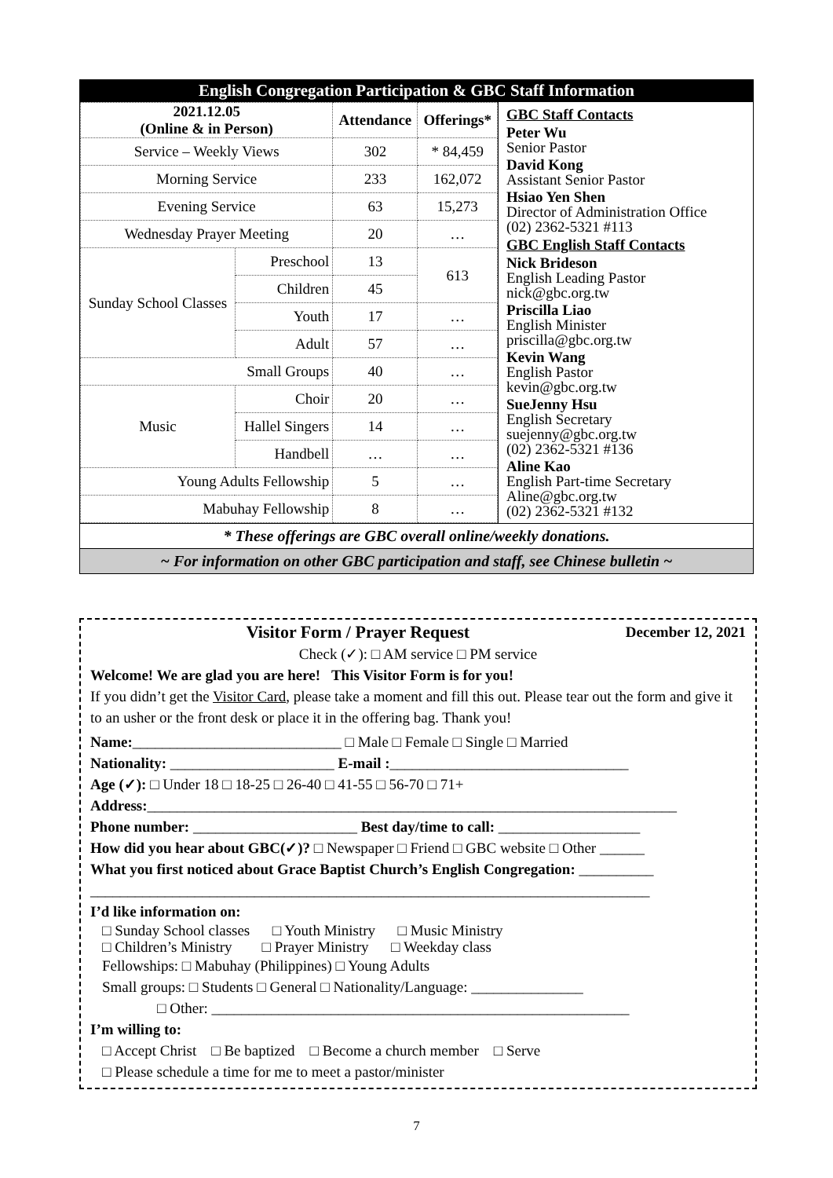English Congregation Participation & GBC Staff Information
| 2021.12.05 (Online & in Person) | | Attendance | Offerings* |
| --- | --- | --- | --- |
| Service – Weekly Views | | 302 | * 84,459 |
| Morning Service | | 233 | 162,072 |
| Evening Service | | 63 | 15,273 |
| Wednesday Prayer Meeting | | 20 | … |
| Sunday School Classes | Preschool | 13 | 613 |
| | Children | 45 | |
| | Youth | 17 | … |
| | Adult | 57 | … |
| Small Groups | | 40 | … |
| Music | Choir | 20 | … |
| | Hallel Singers | 14 | … |
| | Handbell | … | … |
| Young Adults Fellowship | | 5 | … |
| Mabuhay Fellowship | | 8 | … |
GBC Staff Contacts
Peter Wu
Senior Pastor
David Kong
Assistant Senior Pastor
Hsiao Yen Shen
Director of Administration Office
(02) 2362-5321 #113
GBC English Staff Contacts
Nick Brideson
English Leading Pastor
nick@gbc.org.tw
Priscilla Liao
English Minister
priscilla@gbc.org.tw
Kevin Wang
English Pastor
kevin@gbc.org.tw
SueJenny Hsu
English Secretary
suejenny@gbc.org.tw
(02) 2362-5321 #136
Aline Kao
English Part-time Secretary
Aline@gbc.org.tw
(02) 2362-5321 #132
* These offerings are GBC overall online/weekly donations.
~ For information on other GBC participation and staff, see Chinese bulletin ~
Visitor Form / Prayer Request December 12, 2021
Check (✓): □ AM service □ PM service
Welcome! We are glad you are here! This Visitor Form is for you!
If you didn’t get the Visitor Card, please take a moment and fill this out. Please tear out the form and give it to an usher or the front desk or place it in the offering bag. Thank you!
Name:____________________________ □ Male □ Female □ Single □ Married
Nationality: ______________________ E-mail :________________________________
Age (✓): □ Under 18 □ 18-25 □ 26-40 □ 41-55 □ 56-70 □ 71+
Address:_______________________________________________________________________
Phone number: ______________________ Best day/time to call: ___________________
How did you hear about GBC(✓)? □ Newspaper □ Friend □ GBC website □ Other ______
What you first noticed about Grace Baptist Church’s English Congregation: __________
___________________________________________________________________________
I’d like information on:
□ Sunday School classes □ Youth Ministry □ Music Ministry
□ Children’s Ministry □ Prayer Ministry □ Weekday class
Fellowships: □ Mabuhay (Philippines) □ Young Adults
Small groups: □ Students □ General □ Nationality/Language: _______________
□ Other: ________________________________________________________
I’m willing to:
□ Accept Christ □ Be baptized □ Become a church member □ Serve
□ Please schedule a time for me to meet a pastor/minister
7